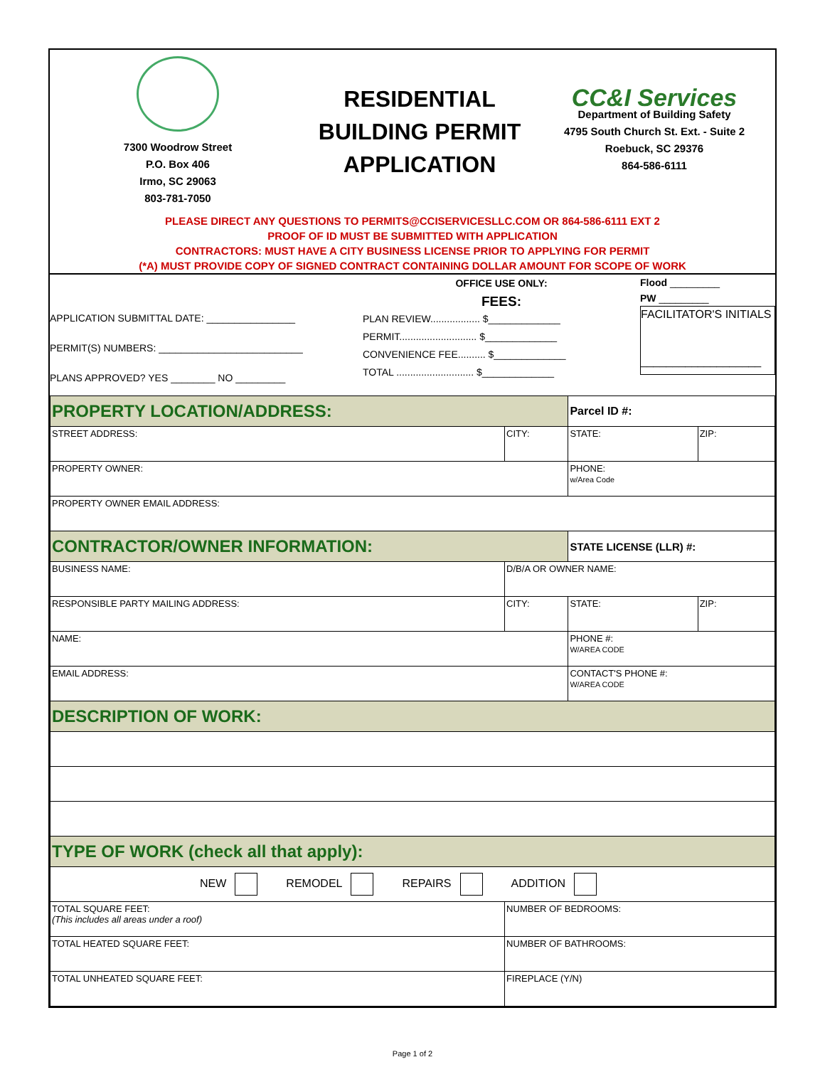7300 Woodrow Street
P.O. Box 406
Irmo, SC 29063
803-781-7050
RESIDENTIAL
BUILDING PERMIT
APPLICATION
CC&I Services
Department of Building Safety
4795 South Church St. Ext. - Suite 2
Roebuck, SC 29376
864-586-6111
PLEASE DIRECT ANY QUESTIONS TO PERMITS@CCISERVICESLLC.COM OR 864-586-6111 EXT 2
PROOF OF ID MUST BE SUBMITTED WITH APPLICATION
CONTRACTORS: MUST HAVE A CITY BUSINESS LICENSE PRIOR TO APPLYING FOR PERMIT
(*A) MUST PROVIDE COPY OF SIGNED CONTRACT CONTAINING DOLLAR AMOUNT FOR SCOPE OF WORK
APPLICATION SUBMITTAL DATE: ________________
PERMIT(S) NUMBERS: __________________________
PLANS APPROVED? YES ________ NO _________
OFFICE USE ONLY:
FEES:
PLAN REVIEW.................. $_____________
PERMIT............................ $_____________
CONVENIENCE FEE.......... $_____________
TOTAL ............................ $_____________
Flood _________
PW _________
FACILITATOR'S INITIALS
___________________
| PROPERTY LOCATION/ADDRESS: | | | Parcel ID #: | |
| STREET ADDRESS: | | CITY: | STATE: | ZIP: |
| PROPERTY OWNER: | | | PHONE: w/Area Code | |
| PROPERTY OWNER EMAIL ADDRESS: | | | | |
| CONTRACTOR/OWNER INFORMATION: | | | STATE LICENSE (LLR) #: | |
| BUSINESS NAME: | | D/B/A OR OWNER NAME: | | |
| RESPONSIBLE PARTY MAILING ADDRESS: | | CITY: | STATE: | ZIP: |
| NAME: | | | PHONE #: W/AREA CODE | |
| EMAIL ADDRESS: | | | CONTACT'S PHONE #: W/AREA CODE | |
| DESCRIPTION OF WORK: | | | | |
| TYPE OF WORK (check all that apply): | | | | |
| NEW REMODEL REPAIRS ADDITION | | | | |
| TOTAL SQUARE FEET: (This includes all areas under a roof) | NUMBER OF BEDROOMS: | | | |
| TOTAL HEATED SQUARE FEET: | NUMBER OF BATHROOMS: | | | |
| TOTAL UNHEATED SQUARE FEET: | FIREPLACE (Y/N) | | | |
Page 1 of 2